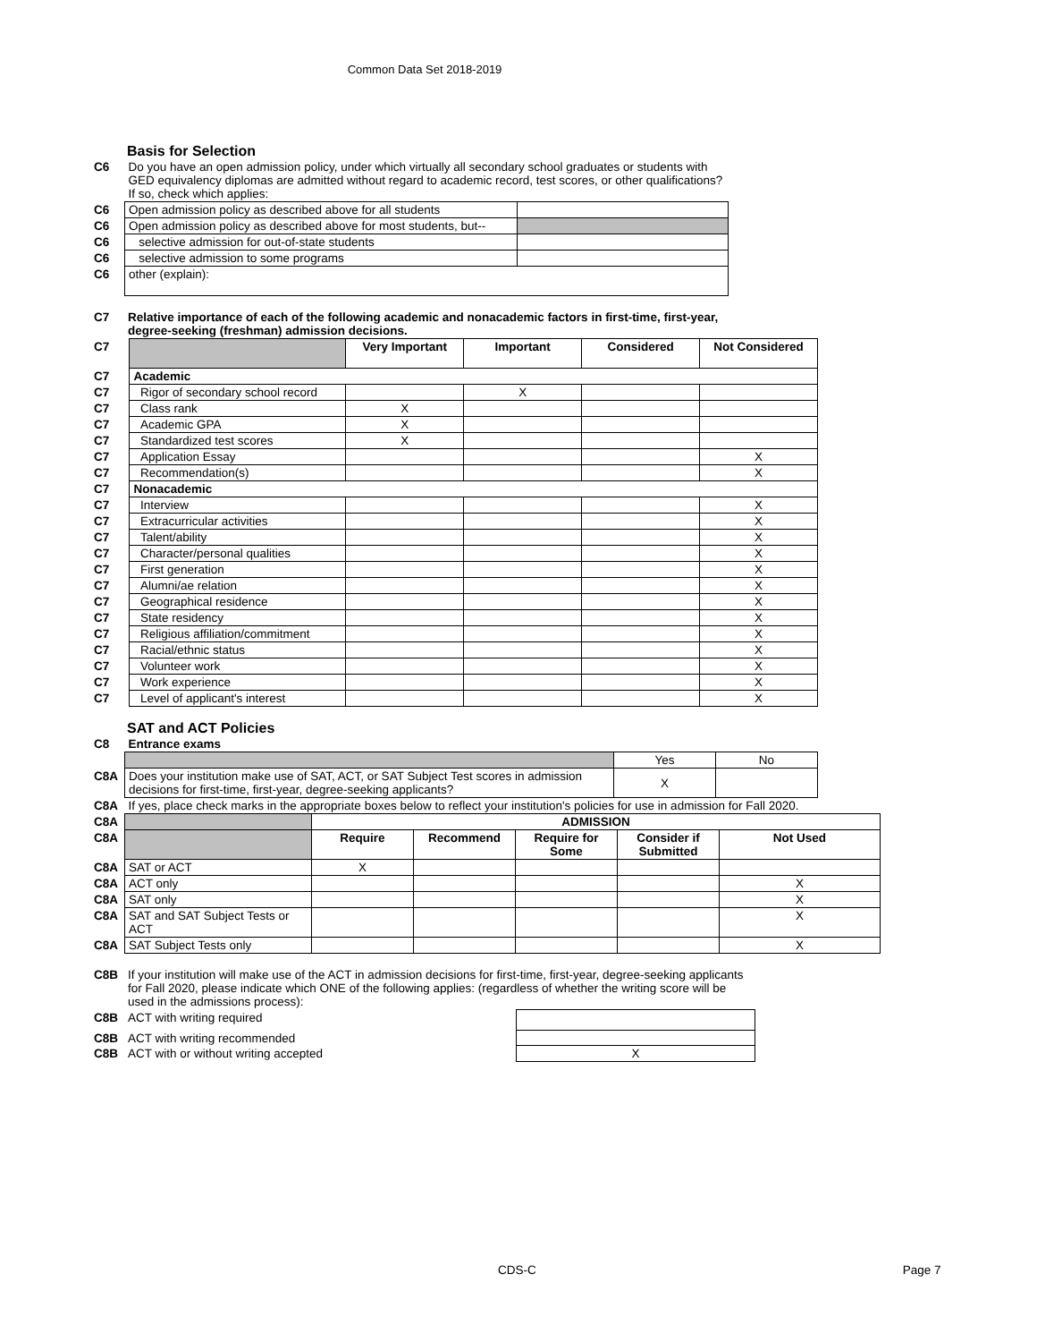Common Data Set 2018-2019
Basis for Selection
| C6 | Do you have an open admission policy, under which virtually all secondary school graduates or students with GED equivalency diplomas are admitted without regard to academic record, test scores, or other qualifications? If so, check which applies: | |
| C6 | Open admission policy as described above for all students | |
| C6 | Open admission policy as described above for most students, but-- | |
| C6 | selective admission for out-of-state students | |
| C6 | selective admission to some programs | |
| C6 | other (explain): | |
| C7 | Relative importance of each of the following academic and nonacademic factors in first-time, first-year, degree-seeking (freshman) admission decisions. |
| C7 | | Very Important | Important | Considered | Not Considered |
| C7 | Academic | | | | |
| C7 | Rigor of secondary school record | | X | | |
| C7 | Class rank | X | | | |
| C7 | Academic GPA | X | | | |
| C7 | Standardized test scores | X | | | |
| C7 | Application Essay | | | | X |
| C7 | Recommendation(s) | | | | X |
| C7 | Nonacademic | | | | |
| C7 | Interview | | | | X |
| C7 | Extracurricular activities | | | | X |
| C7 | Talent/ability | | | | X |
| C7 | Character/personal qualities | | | | X |
| C7 | First generation | | | | X |
| C7 | Alumni/ae relation | | | | X |
| C7 | Geographical residence | | | | X |
| C7 | State residency | | | | X |
| C7 | Religious affiliation/commitment | | | | X |
| C7 | Racial/ethnic status | | | | X |
| C7 | Volunteer work | | | | X |
| C7 | Work experience | | | | X |
| C7 | Level of applicant's interest | | | | X |
SAT and ACT Policies
| C8 | Entrance exams | | |
| | | Yes | No |
| C8A | Does your institution make use of SAT, ACT, or SAT Subject Test scores in admission decisions for first-time, first-year, degree-seeking applicants? | X | |
| C8A | If yes, place check marks in the appropriate boxes below to reflect your institution's policies for use in admission for Fall 2020. | | |
| C8A | | ADMISSION | | | | |
| C8A | | Require | Recommend | Require for Some | Consider if Submitted | Not Used |
| C8A | SAT or ACT | X | | | | |
| C8A | ACT only | | | | | X |
| C8A | SAT only | | | | | X |
| C8A | SAT and SAT Subject Tests or ACT | | | | | X |
| C8A | SAT Subject Tests only | | | | | X |
| C8B | If your institution will make use of the ACT in admission decisions for first-time, first-year, degree-seeking applicants for Fall 2020, please indicate which ONE of the following applies: (regardless of whether the writing score will be used in the admissions process): | |
| C8B | ACT with writing required | |
| C8B | ACT with writing recommended | |
| C8B | ACT with or without writing accepted | X |
CDS-C Page 7